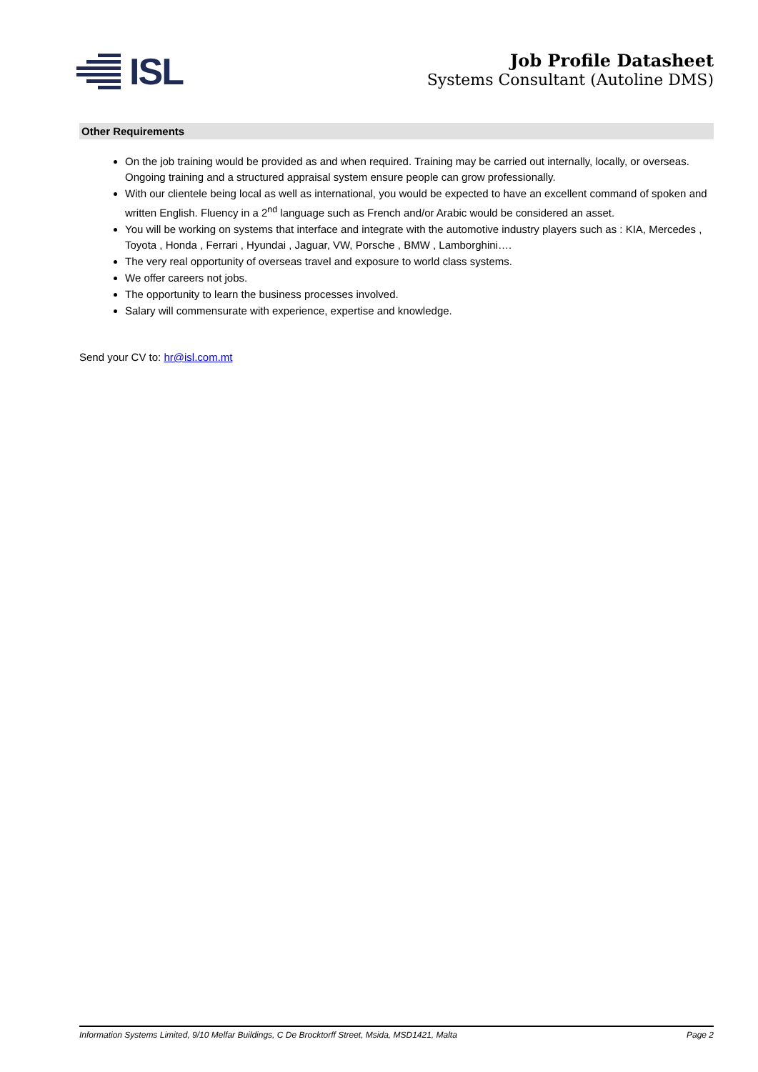ISL
Job Profile Datasheet
Systems Consultant (Autoline DMS)
Other Requirements
On the job training would be provided as and when required. Training may be carried out internally, locally, or overseas. Ongoing training and a structured appraisal system ensure people can grow professionally.
With our clientele being local as well as international, you would be expected to have an excellent command of spoken and written English. Fluency in a 2<sup>nd</sup> language such as French and/or Arabic would be considered an asset.
You will be working on systems that interface and integrate with the automotive industry players such as : KIA, Mercedes , Toyota , Honda , Ferrari , Hyundai , Jaguar, VW, Porsche , BMW , Lamborghini….
The very real opportunity of overseas travel and exposure to world class systems.
We offer careers not jobs.
The opportunity to learn the business processes involved.
Salary will commensurate with experience, expertise and knowledge.
Send your CV to: hr@isl.com.mt
Information Systems Limited, 9/10 Melfar Buildings, C De Brocktorff Street, Msida, MSD1421, Malta Page 2